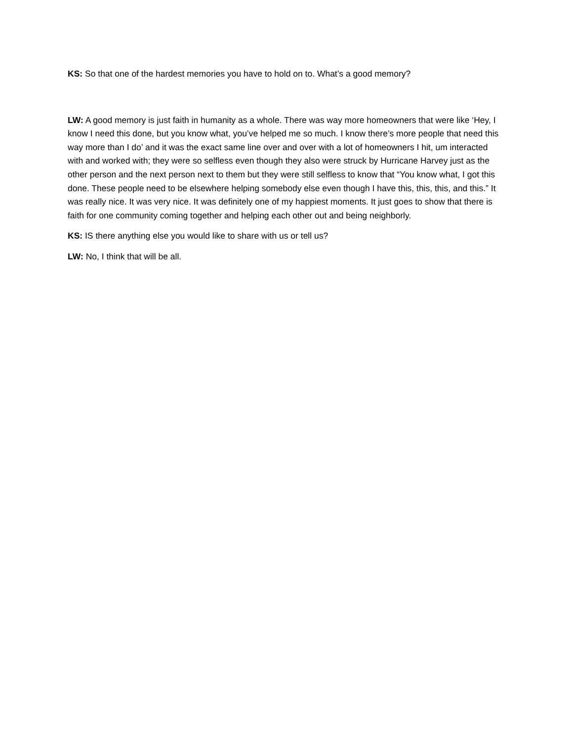KS: So that one of the hardest memories you have to hold on to. What’s a good memory?
LW: A good memory is just faith in humanity as a whole. There was way more homeowners that were like ‘Hey, I know I need this done, but you know what, you’ve helped me so much. I know there’s more people that need this way more than I do’ and it was the exact same line over and over with a lot of homeowners I hit, um interacted with and worked with; they were so selfless even though they also were struck by Hurricane Harvey just as the other person and the next person next to them but they were still selfless to know that “You know what, I got this done. These people need to be elsewhere helping somebody else even though I have this, this, this, and this.” It was really nice. It was very nice. It was definitely one of my happiest moments. It just goes to show that there is faith for one community coming together and helping each other out and being neighborly.
KS: IS there anything else you would like to share with us or tell us?
LW: No, I think that will be all.